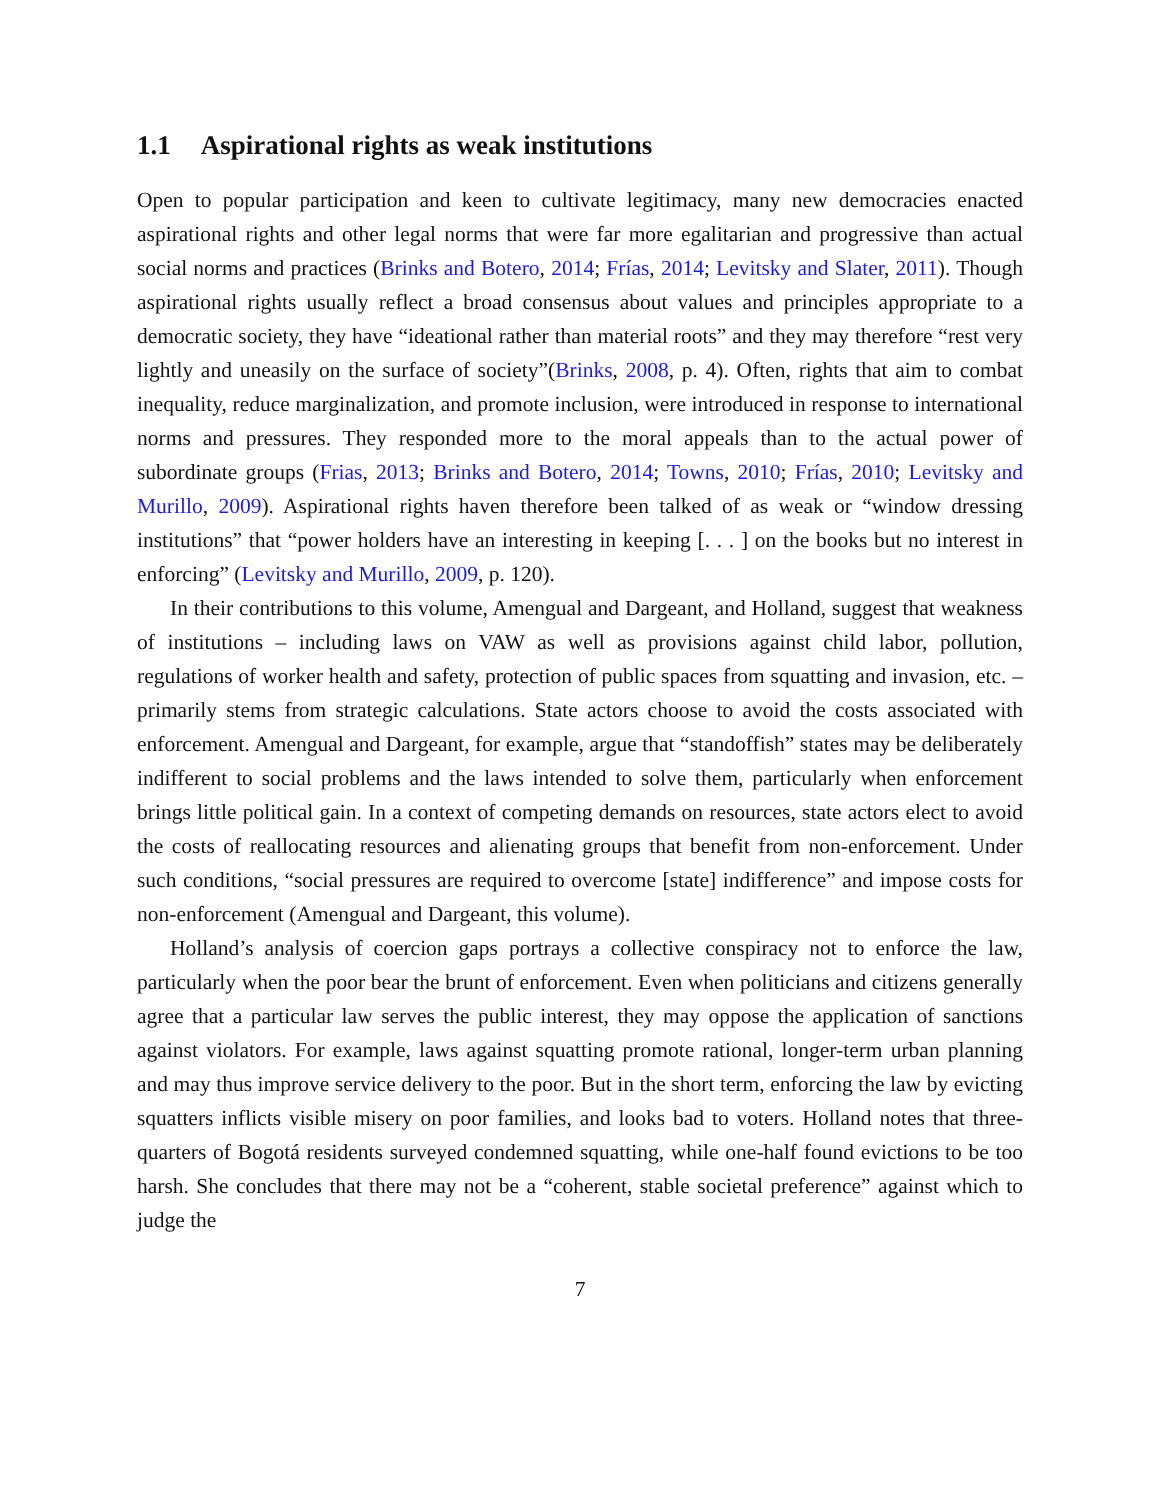1.1 Aspirational rights as weak institutions
Open to popular participation and keen to cultivate legitimacy, many new democracies enacted aspirational rights and other legal norms that were far more egalitarian and progressive than actual social norms and practices (Brinks and Botero, 2014; Frías, 2014; Levitsky and Slater, 2011). Though aspirational rights usually reflect a broad consensus about values and principles appropriate to a democratic society, they have “ideational rather than material roots” and they may therefore “rest very lightly and uneasily on the surface of society”(Brinks, 2008, p. 4). Often, rights that aim to combat inequality, reduce marginalization, and promote inclusion, were introduced in response to international norms and pressures. They responded more to the moral appeals than to the actual power of subordinate groups (Frias, 2013; Brinks and Botero, 2014; Towns, 2010; Frías, 2010; Levitsky and Murillo, 2009). Aspirational rights haven therefore been talked of as weak or “window dressing institutions” that “power holders have an interesting in keeping [. . . ] on the books but no interest in enforcing” (Levitsky and Murillo, 2009, p. 120).
In their contributions to this volume, Amengual and Dargeant, and Holland, suggest that weakness of institutions – including laws on VAW as well as provisions against child labor, pollution, regulations of worker health and safety, protection of public spaces from squatting and invasion, etc. – primarily stems from strategic calculations. State actors choose to avoid the costs associated with enforcement. Amengual and Dargeant, for example, argue that “standoffish” states may be deliberately indifferent to social problems and the laws intended to solve them, particularly when enforcement brings little political gain. In a context of competing demands on resources, state actors elect to avoid the costs of reallocating resources and alienating groups that benefit from non-enforcement. Under such conditions, “social pressures are required to overcome [state] indifference” and impose costs for non-enforcement (Amengual and Dargeant, this volume).
Holland’s analysis of coercion gaps portrays a collective conspiracy not to enforce the law, particularly when the poor bear the brunt of enforcement. Even when politicians and citizens generally agree that a particular law serves the public interest, they may oppose the application of sanctions against violators. For example, laws against squatting promote rational, longer-term urban planning and may thus improve service delivery to the poor. But in the short term, enforcing the law by evicting squatters inflicts visible misery on poor families, and looks bad to voters. Holland notes that three-quarters of Bogotá residents surveyed condemned squatting, while one-half found evictions to be too harsh. She concludes that there may not be a “coherent, stable societal preference” against which to judge the
7